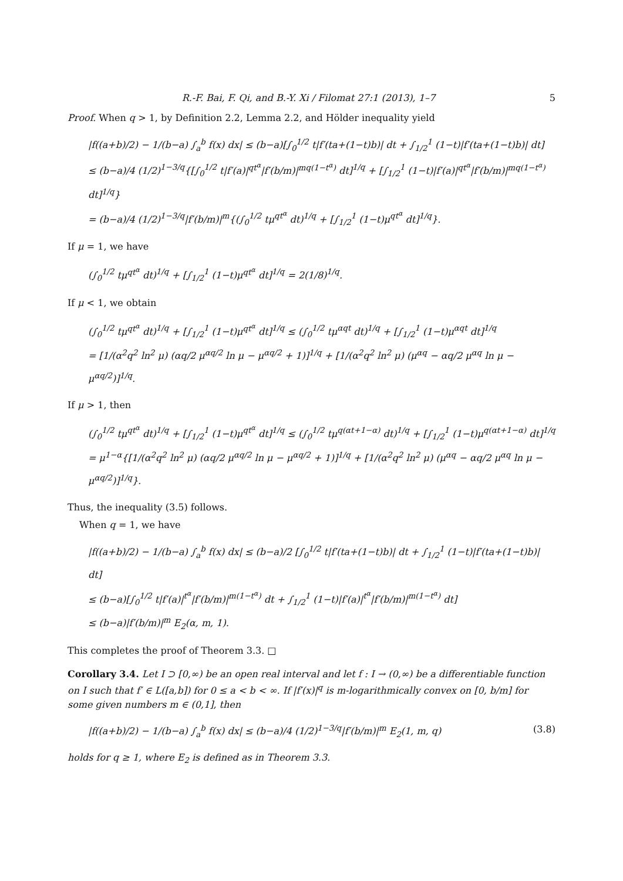R.-F. Bai, F. Qi, and B.-Y. Xi / Filomat 27:1 (2013), 1–7 5
Proof. When q > 1, by Definition 2.2, Lemma 2.2, and Hölder inequality yield
|f((a+b)/2) − 1/(b−a) ∫<sub>a</sub><sup>b</sup> f(x) dx| ≤ (b−a)[∫<sub>0</sub><sup>1/2</sup> t|f′(ta+(1−t)b)| dt + ∫<sub>1/2</sub><sup>1</sup> (1−t)|f′(ta+(1−t)b)| dt]
≤ (b−a)/4 (1/2)<sup>1−3/q</sup>{[∫<sub>0</sub><sup>1/2</sup> t|f′(a)|<sup>qt<sup>α</sup></sup>|f′(b/m)|<sup>mq(1−t<sup>α</sup>)</sup> dt]<sup>1/q</sup> + [∫<sub>1/2</sub><sup>1</sup> (1−t)|f′(a)|<sup>qt<sup>α</sup></sup>|f′(b/m)|<sup>mq(1−t<sup>α</sup>)</sup> dt]<sup>1/q</sup>}
= (b−a)/4 (1/2)<sup>1−3/q</sup>|f′(b/m)|<sup>m</sup>{(∫<sub>0</sub><sup>1/2</sup> tμ<sup>qt<sup>α</sup></sup> dt)<sup>1/q</sup> + [∫<sub>1/2</sub><sup>1</sup> (1−t)μ<sup>qt<sup>α</sup></sup> dt]<sup>1/q</sup>}.
If μ = 1, we have
(∫<sub>0</sub><sup>1/2</sup> tμ<sup>qt<sup>α</sup></sup> dt)<sup>1/q</sup> + [∫<sub>1/2</sub><sup>1</sup> (1−t)μ<sup>qt<sup>α</sup></sup> dt]<sup>1/q</sup> = 2(1/8)<sup>1/q</sup>.
If μ < 1, we obtain
(∫<sub>0</sub><sup>1/2</sup> tμ<sup>qt<sup>α</sup></sup> dt)<sup>1/q</sup> + [∫<sub>1/2</sub><sup>1</sup> (1−t)μ<sup>qt<sup>α</sup></sup> dt]<sup>1/q</sup> ≤ (∫<sub>0</sub><sup>1/2</sup> tμ<sup>αqt</sup> dt)<sup>1/q</sup> + [∫<sub>1/2</sub><sup>1</sup> (1−t)μ<sup>αqt</sup> dt]<sup>1/q</sup>
= [1/(α<sup>2</sup>q<sup>2</sup> ln<sup>2</sup> μ) (αq/2 μ<sup>αq/2</sup> ln μ − μ<sup>αq/2</sup> + 1)]<sup>1/q</sup> + [1/(α<sup>2</sup>q<sup>2</sup> ln<sup>2</sup> μ) (μ<sup>αq</sup> − αq/2 μ<sup>αq</sup> ln μ − μ<sup>αq/2</sup>)]<sup>1/q</sup>.
If μ > 1, then
(∫<sub>0</sub><sup>1/2</sup> tμ<sup>qt<sup>α</sup></sup> dt)<sup>1/q</sup> + [∫<sub>1/2</sub><sup>1</sup> (1−t)μ<sup>qt<sup>α</sup></sup> dt]<sup>1/q</sup> ≤ (∫<sub>0</sub><sup>1/2</sup> tμ<sup>q(αt+1−α)</sup> dt)<sup>1/q</sup> + [∫<sub>1/2</sub><sup>1</sup> (1−t)μ<sup>q(αt+1−α)</sup> dt]<sup>1/q</sup>
= μ<sup>1−α</sup>{[1/(α<sup>2</sup>q<sup>2</sup> ln<sup>2</sup> μ) (αq/2 μ<sup>αq/2</sup> ln μ − μ<sup>αq/2</sup> + 1)]<sup>1/q</sup> + [1/(α<sup>2</sup>q<sup>2</sup> ln<sup>2</sup> μ) (μ<sup>αq</sup> − αq/2 μ<sup>αq</sup> ln μ − μ<sup>αq/2</sup>)]<sup>1/q</sup>}.
Thus, the inequality (3.5) follows.
When q = 1, we have
|f((a+b)/2) − 1/(b−a) ∫<sub>a</sub><sup>b</sup> f(x) dx| ≤ (b−a)/2 [∫<sub>0</sub><sup>1/2</sup> t|f′(ta+(1−t)b)| dt + ∫<sub>1/2</sub><sup>1</sup> (1−t)|f′(ta+(1−t)b)| dt]
≤ (b−a)[∫<sub>0</sub><sup>1/2</sup> t|f′(a)|<sup>t<sup>α</sup></sup>|f′(b/m)|<sup>m(1−t<sup>α</sup>)</sup> dt + ∫<sub>1/2</sub><sup>1</sup> (1−t)|f′(a)|<sup>t<sup>α</sup></sup>|f′(b/m)|<sup>m(1−t<sup>α</sup>)</sup> dt]
≤ (b−a)|f′(b/m)|<sup>m</sup> E<sub>2</sub>(α, m, 1).
This completes the proof of Theorem 3.3. □
Corollary 3.4. Let I ⊃ [0,∞) be an open real interval and let f : I → (0,∞) be a differentiable function on I such that f′ ∈ L([a,b]) for 0 ≤ a < b < ∞. If |f′(x)|<sup>q</sup> is m-logarithmically convex on [0, b/m] for some given numbers m ∈ (0,1], then
|f((a+b)/2) − 1/(b−a) ∫<sub>a</sub><sup>b</sup> f(x) dx| ≤ (b−a)/4 (1/2)<sup>1−3/q</sup>|f′(b/m)|<sup>m</sup> E<sub>2</sub>(1, m, q) (3.8)
holds for q ≥ 1, where E<sub>2</sub> is defined as in Theorem 3.3.